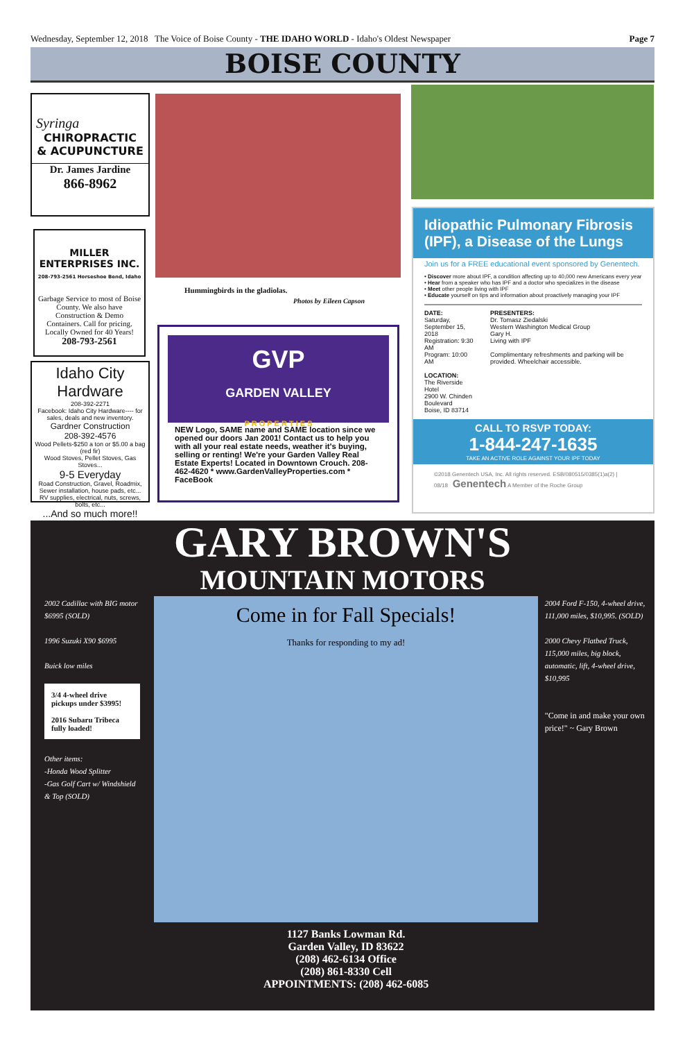Wednesday, September 12, 2018 The Voice of Boise County - THE IDAHO WORLD - Idaho's Oldest Newspaper Page 7
BOISE COUNTY
Syringa
CHIROPRACTIC
& ACUPUNCTURE
Dr. James Jardine
866-8962
MILLER ENTERPRISES INC.
208-793-2561 Horseshoe Bend, Idaho
Garbage Service to most of Boise County. We also have Construction & Demo Containers. Call for pricing. Locally Owned for 40 Years!
208-793-2561
Idaho City Hardware
208-392-2271
Facebook: Idaho City Hardware---- for sales, deals and new inventory.
Gardner Construction
208-392-4576
Wood Pellets-$250 a ton or $5.00 a bag (red fir)
Wood Stoves, Pellet Stoves, Gas Stoves...
9-5 Everyday
Road Construction, Gravel, Roadmix, Sewer installation, house pads, etc...
RV supplies, electrical, nuts, screws, bolts, etc...
...And so much more!!
Hummingbirds in the gladiolas.
Photos by Eileen Capson
GVP
GARDEN VALLEY
P R O P E R T I E S
NEW Logo, SAME name and SAME location since we opened our doors Jan 2001! Contact us to help you with all your real estate needs, weather it's buying, selling or renting! We're your Garden Valley Real Estate Experts! Located in Downtown Crouch. 208-462-4620 * www.GardenValleyProperties.com * FaceBook
Idiopathic Pulmonary Fibrosis (IPF), a Disease of the Lungs
Join us for a FREE educational event sponsored by Genentech.
• Discover more about IPF, a condition affecting up to 40,000 new Americans every year
• Hear from a speaker who has IPF and a doctor who specializes in the disease
• Meet other people living with IPF
• Educate yourself on tips and information about proactively managing your IPF
DATE:
Saturday,
September 15, 2018
Registration: 9:30 AM
Program: 10:00 AM
LOCATION:
The Riverside Hotel
2900 W. Chinden Boulevard
Boise, ID 83714
PRESENTERS:
Dr. Tomasz Ziedalski
Western Washington Medical Group
Gary H.
Living with IPF
Complimentary refreshments and parking will be provided. Wheelchair accessible.
CALL TO RSVP TODAY:
1-844-247-1635
TAKE AN ACTIVE ROLE AGAINST YOUR IPF TODAY
©2018 Genentech USA, Inc. All rights reserved. ESB/080515/0385(1)a(2) | 08/18 Genentech A Member of the Roche Group
GARY BROWN'S
MOUNTAIN MOTORS
2002 Cadillac with BIG motor $6995 (SOLD)
1996 Suzuki X90 $6995
Buick low miles
3/4 4-wheel drive pickups under $3995!
2016 Subaru Tribeca fully loaded!
Other items:
-Honda Wood Splitter
-Gas Golf Cart w/ Windshield & Top (SOLD)
Come in for Fall Specials!
Thanks for responding to my ad!
1127 Banks Lowman Rd.
Garden Valley, ID 83622
(208) 462-6134 Office
(208) 861-8330 Cell
APPOINTMENTS: (208) 462-6085
2004 Ford F-150, 4-wheel drive, 111,000 miles, $10,995. (SOLD)
2000 Chevy Flatbed Truck, 115,000 miles, big block, automatic, lift, 4-wheel drive, $10,995
"Come in and make your own price!" ~ Gary Brown